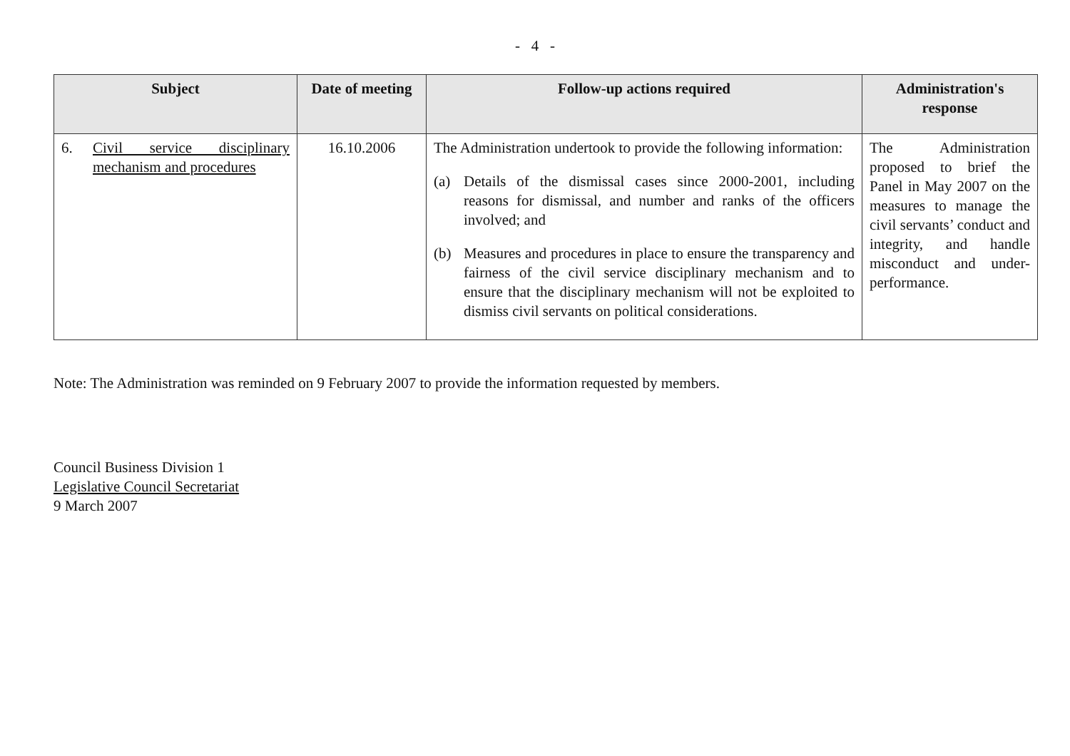- 4 -
| Subject | Date of meeting | Follow-up actions required | Administration's response |
| --- | --- | --- | --- |
| 6. Civil service disciplinary mechanism and procedures | 16.10.2006 | The Administration undertook to provide the following information: (a) Details of the dismissal cases since 2000-2001, including reasons for dismissal, and number and ranks of the officers involved; and (b) Measures and procedures in place to ensure the transparency and fairness of the civil service disciplinary mechanism and to ensure that the disciplinary mechanism will not be exploited to dismiss civil servants on political considerations. | The Administration proposed to brief the Panel in May 2007 on the measures to manage the civil servants’ conduct and integrity, and handle misconduct and under-performance. |
Note: The Administration was reminded on 9 February 2007 to provide the information requested by members.
Council Business Division 1
Legislative Council Secretariat
9 March 2007